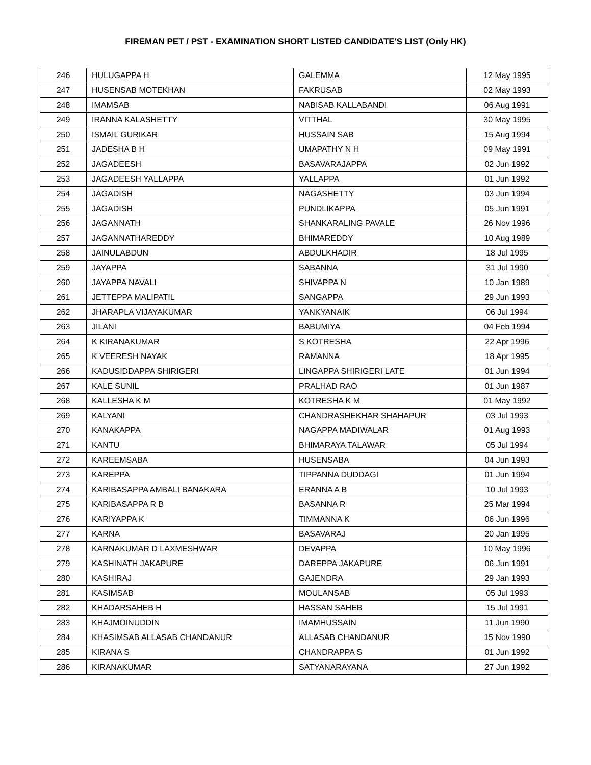FIREMAN PET / PST - EXAMINATION SHORT LISTED CANDIDATE'S LIST (Only HK)
| 246 | HULUGAPPA H | GALEMMA | 12 May 1995 |
| 247 | HUSENSAB MOTEKHAN | FAKRUSAB | 02 May 1993 |
| 248 | IMAMSAB | NABISAB KALLABANDI | 06 Aug 1991 |
| 249 | IRANNA KALASHETTY | VITTHAL | 30 May 1995 |
| 250 | ISMAIL GURIKAR | HUSSAIN SAB | 15 Aug 1994 |
| 251 | JADESHA B H | UMAPATHY N H | 09 May 1991 |
| 252 | JAGADEESH | BASAVARAJAPPA | 02 Jun 1992 |
| 253 | JAGADEESH YALLAPPA | YALLAPPA | 01 Jun 1992 |
| 254 | JAGADISH | NAGASHETTY | 03 Jun 1994 |
| 255 | JAGADISH | PUNDLIKAPPA | 05 Jun 1991 |
| 256 | JAGANNATH | SHANKARALING PAVALE | 26 Nov 1996 |
| 257 | JAGANNATHAREDDY | BHIMAREDDY | 10 Aug 1989 |
| 258 | JAINULABDUN | ABDULKHADIR | 18 Jul 1995 |
| 259 | JAYAPPA | SABANNA | 31 Jul 1990 |
| 260 | JAYAPPA NAVALI | SHIVAPPA N | 10 Jan 1989 |
| 261 | JETTEPPA MALIPATIL | SANGAPPA | 29 Jun 1993 |
| 262 | JHARAPLA VIJAYAKUMAR | YANKYANAIK | 06 Jul 1994 |
| 263 | JILANI | BABUMIYA | 04 Feb 1994 |
| 264 | K KIRANAKUMAR | S KOTRESHA | 22 Apr 1996 |
| 265 | K VEERESH NAYAK | RAMANNA | 18 Apr 1995 |
| 266 | KADUSIDDAPPA SHIRIGERI | LINGAPPA SHIRIGERI LATE | 01 Jun 1994 |
| 267 | KALE SUNIL | PRALHAD RAO | 01 Jun 1987 |
| 268 | KALLESHA K M | KOTRESHA K M | 01 May 1992 |
| 269 | KALYANI | CHANDRASHEKHAR SHAHAPUR | 03 Jul 1993 |
| 270 | KANAKAPPA | NAGAPPA MADIWALAR | 01 Aug 1993 |
| 271 | KANTU | BHIMARAYA TALAWAR | 05 Jul 1994 |
| 272 | KAREEMSABA | HUSENSABA | 04 Jun 1993 |
| 273 | KAREPPA | TIPPANNA DUDDAGI | 01 Jun 1994 |
| 274 | KARIBASAPPA AMBALI BANAKARA | ERANNA A B | 10 Jul 1993 |
| 275 | KARIBASAPPA R B | BASANNA R | 25 Mar 1994 |
| 276 | KARIYAPPA K | TIMMANNA K | 06 Jun 1996 |
| 277 | KARNA | BASAVARAJ | 20 Jan 1995 |
| 278 | KARNAKUMAR D LAXMESHWAR | DEVAPPA | 10 May 1996 |
| 279 | KASHINATH JAKAPURE | DAREPPA JAKAPURE | 06 Jun 1991 |
| 280 | KASHIRAJ | GAJENDRA | 29 Jan 1993 |
| 281 | KASIMSAB | MOULANSAB | 05 Jul 1993 |
| 282 | KHADARSAHEB H | HASSAN SAHEB | 15 Jul 1991 |
| 283 | KHAJMOINUDDIN | IMAMHUSSAIN | 11 Jun 1990 |
| 284 | KHASIMSAB ALLASAB CHANDANUR | ALLASAB CHANDANUR | 15 Nov 1990 |
| 285 | KIRANA S | CHANDRAPPA S | 01 Jun 1992 |
| 286 | KIRANAKUMAR | SATYANARAYANA | 27 Jun 1992 |